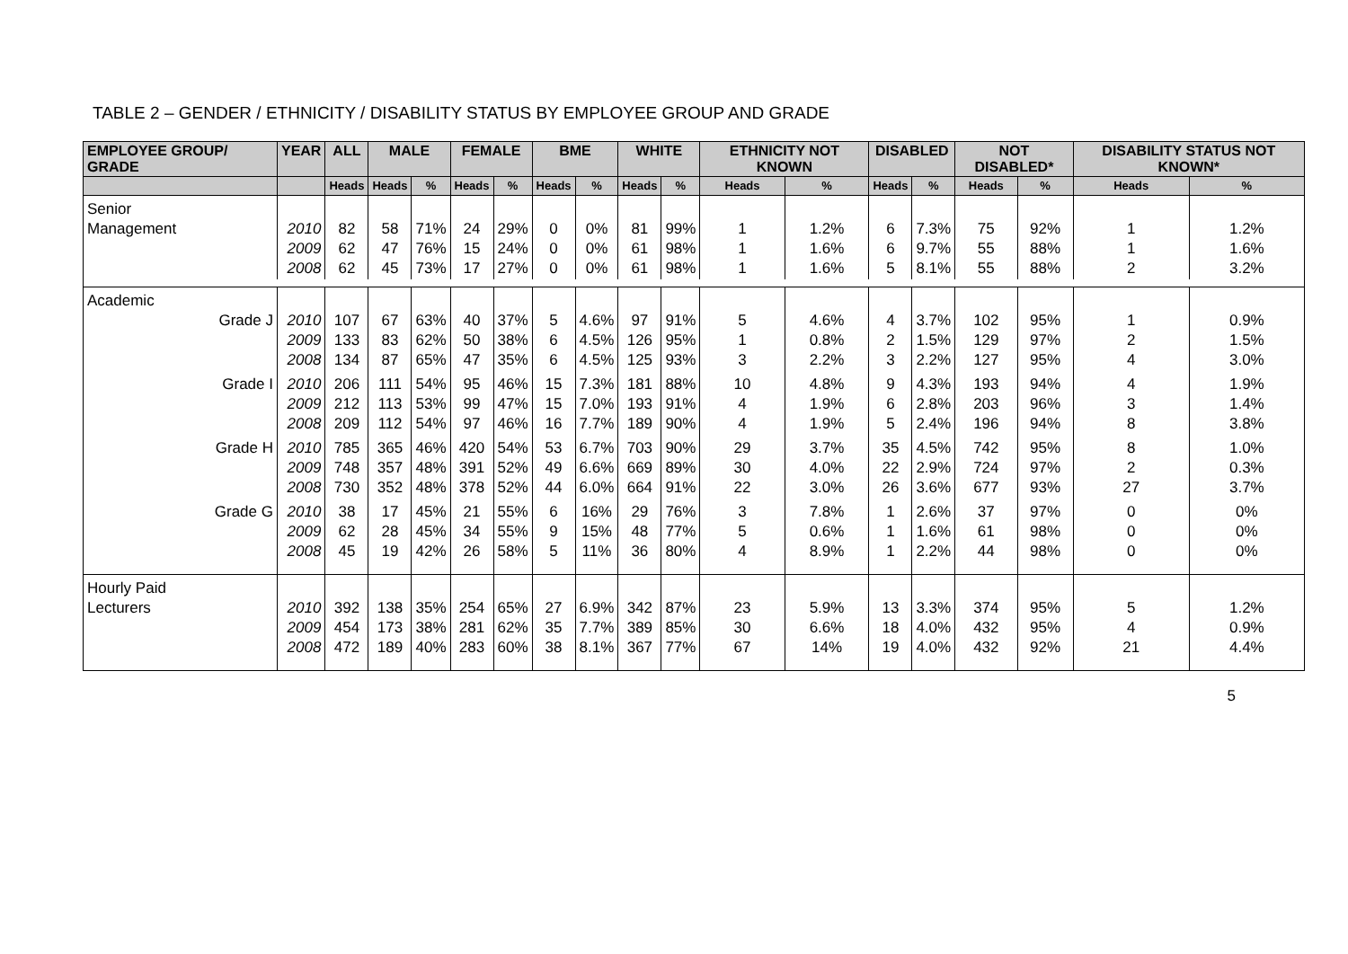TABLE 2 – GENDER / ETHNICITY / DISABILITY STATUS BY EMPLOYEE GROUP AND GRADE
| EMPLOYEE GROUP/ GRADE | YEAR | ALL | MALE | | FEMALE | | BME | | WHITE | | ETHNICITY NOT KNOWN | | DISABLED | | NOT DISABLED* | | DISABILITY STATUS NOT KNOWN* | |
| --- | --- | --- | --- | --- | --- | --- | --- | --- | --- | --- | --- | --- | --- | --- | --- | --- | --- | --- |
| | | Heads | Heads | % | Heads | % | Heads | % | Heads | % | Heads | % | Heads | % | Heads | % | Heads | % |
| Senior Management | 2010 2009 2008 | 82 62 62 | 58 47 45 | 71% 76% 73% | 24 15 17 | 29% 24% 27% | 0 0 0 | 0% 0% 0% | 81 61 61 | 99% 98% 98% | 1 1 1 | 1.2% 1.6% 1.6% | 6 6 5 | 7.3% 9.7% 8.1% | 75 55 55 | 92% 88% 88% | 1 1 2 | 1.2% 1.6% 3.2% |
| Academic Grade J | 2010 2009 2008 | 107 133 134 | 67 83 87 | 63% 62% 65% | 40 50 47 | 37% 38% 35% | 5 6 6 | 4.6% 4.5% 4.5% | 97 126 125 | 91% 95% 93% | 5 1 3 | 4.6% 0.8% 2.2% | 4 2 3 | 3.7% 1.5% 2.2% | 102 129 127 | 95% 97% 95% | 1 2 4 | 0.9% 1.5% 3.0% |
| Grade I | 2010 2009 2008 | 206 212 209 | 111 113 112 | 54% 53% 54% | 95 99 97 | 46% 47% 46% | 15 15 16 | 7.3% 7.0% 7.7% | 181 193 189 | 88% 91% 90% | 10 4 4 | 4.8% 1.9% 1.9% | 9 6 5 | 4.3% 2.8% 2.4% | 193 203 196 | 94% 96% 94% | 4 3 8 | 1.9% 1.4% 3.8% |
| Grade H | 2010 2009 2008 | 785 748 730 | 365 357 352 | 46% 48% 48% | 420 391 378 | 54% 52% 52% | 53 49 44 | 6.7% 6.6% 6.0% | 703 669 664 | 90% 89% 91% | 29 30 22 | 3.7% 4.0% 3.0% | 35 22 26 | 4.5% 2.9% 3.6% | 742 724 677 | 95% 97% 93% | 8 2 27 | 1.0% 0.3% 3.7% |
| Grade G | 2010 2009 2008 | 38 62 45 | 17 28 19 | 45% 45% 42% | 21 34 26 | 55% 55% 58% | 6 9 5 | 16% 15% 11% | 29 48 36 | 76% 77% 80% | 3 5 4 | 7.8% 0.6% 8.9% | 1 1 1 | 2.6% 1.6% 2.2% | 37 61 44 | 97% 98% 98% | 0 0 0 | 0% 0% 0% |
| Hourly Paid Lecturers | 2010 2009 2008 | 392 454 472 | 138 173 189 | 35% 38% 40% | 254 281 283 | 65% 62% 60% | 27 35 38 | 6.9% 7.7% 8.1% | 342 389 367 | 87% 85% 77% | 23 30 67 | 5.9% 6.6% 14% | 13 18 19 | 3.3% 4.0% 4.0% | 374 432 432 | 95% 95% 92% | 5 4 21 | 1.2% 0.9% 4.4% |
5